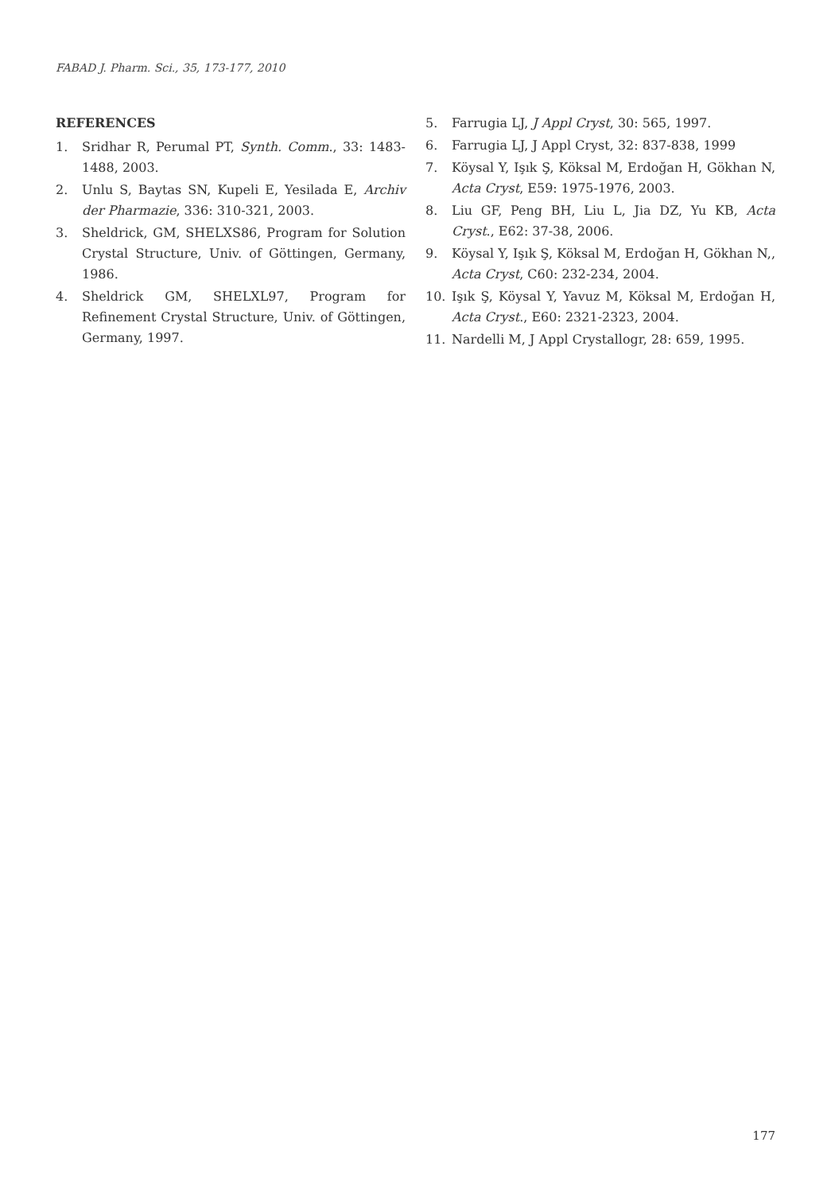FABAD J. Pharm. Sci., 35, 173-177, 2010
REFERENCES
1. Sridhar R, Perumal PT, Synth. Comm., 33: 1483-1488, 2003.
2. Unlu S, Baytas SN, Kupeli E, Yesilada E, Archiv der Pharmazie, 336: 310-321, 2003.
3. Sheldrick, GM, SHELXS86, Program for Solution Crystal Structure, Univ. of Göttingen, Germany, 1986.
4. Sheldrick GM, SHELXL97, Program for Refinement Crystal Structure, Univ. of Göttingen, Germany, 1997.
5. Farrugia LJ, J Appl Cryst, 30: 565, 1997.
6. Farrugia LJ, J Appl Cryst, 32: 837-838, 1999
7. Köysal Y, Işık Ş, Köksal M, Erdoğan H, Gökhan N, Acta Cryst, E59: 1975-1976, 2003.
8. Liu GF, Peng BH, Liu L, Jia DZ, Yu KB, Acta Cryst., E62: 37-38, 2006.
9. Köysal Y, Işık Ş, Köksal M, Erdoğan H, Gökhan N,, Acta Cryst, C60: 232-234, 2004.
10. Işık Ş, Köysal Y, Yavuz M, Köksal M, Erdoğan H, Acta Cryst., E60: 2321-2323, 2004.
11. Nardelli M, J Appl Crystallogr, 28: 659, 1995.
177